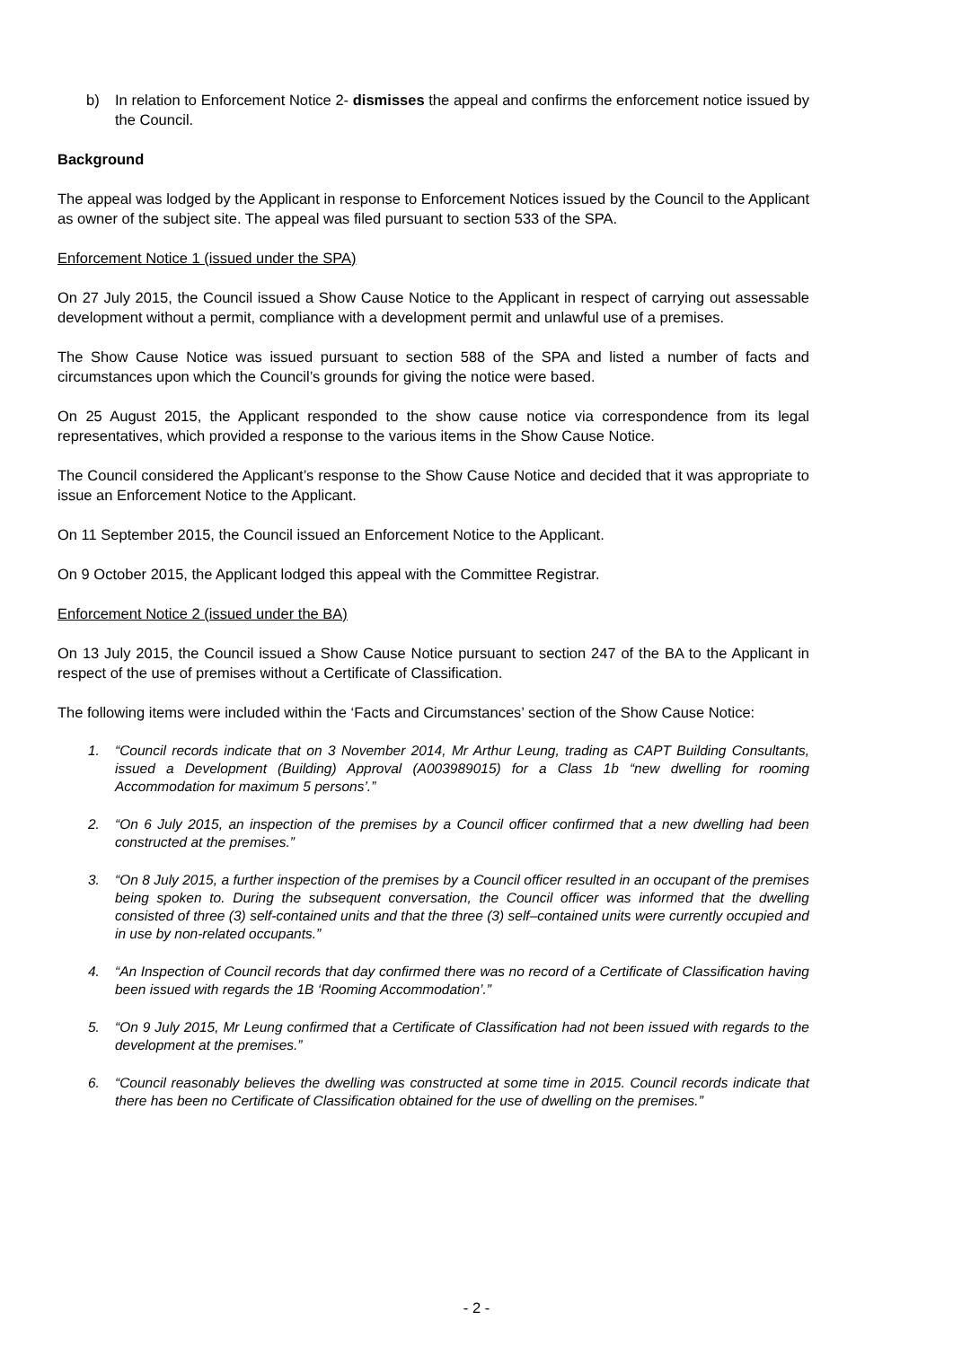b) In relation to Enforcement Notice 2- dismisses the appeal and confirms the enforcement notice issued by the Council.
Background
The appeal was lodged by the Applicant in response to Enforcement Notices issued by the Council to the Applicant as owner of the subject site. The appeal was filed pursuant to section 533 of the SPA.
Enforcement Notice 1 (issued under the SPA)
On 27 July 2015, the Council issued a Show Cause Notice to the Applicant in respect of carrying out assessable development without a permit, compliance with a development permit and unlawful use of a premises.
The Show Cause Notice was issued pursuant to section 588 of the SPA and listed a number of facts and circumstances upon which the Council’s grounds for giving the notice were based.
On 25 August 2015, the Applicant responded to the show cause notice via correspondence from its legal representatives, which provided a response to the various items in the Show Cause Notice.
The Council considered the Applicant’s response to the Show Cause Notice and decided that it was appropriate to issue an Enforcement Notice to the Applicant.
On 11 September 2015, the Council issued an Enforcement Notice to the Applicant.
On 9 October 2015, the Applicant lodged this appeal with the Committee Registrar.
Enforcement Notice 2 (issued under the BA)
On 13 July 2015, the Council issued a Show Cause Notice pursuant to section 247 of the BA to the Applicant in respect of the use of premises without a Certificate of Classification.
The following items were included within the ‘Facts and Circumstances’ section of the Show Cause Notice:
1. “Council records indicate that on 3 November 2014, Mr Arthur Leung, trading as CAPT Building Consultants, issued a Development (Building) Approval (A003989015) for a Class 1b “new dwelling for rooming Accommodation for maximum 5 persons’.”
2. “On 6 July 2015, an inspection of the premises by a Council officer confirmed that a new dwelling had been constructed at the premises.”
3. “On 8 July 2015, a further inspection of the premises by a Council officer resulted in an occupant of the premises being spoken to. During the subsequent conversation, the Council officer was informed that the dwelling consisted of three (3) self-contained units and that the three (3) self–contained units were currently occupied and in use by non-related occupants.”
4. “An Inspection of Council records that day confirmed there was no record of a Certificate of Classification having been issued with regards the 1B ‘Rooming Accommodation’.”
5. “On 9 July 2015, Mr Leung confirmed that a Certificate of Classification had not been issued with regards to the development at the premises.”
6. “Council reasonably believes the dwelling was constructed at some time in 2015. Council records indicate that there has been no Certificate of Classification obtained for the use of dwelling on the premises.”
- 2 -